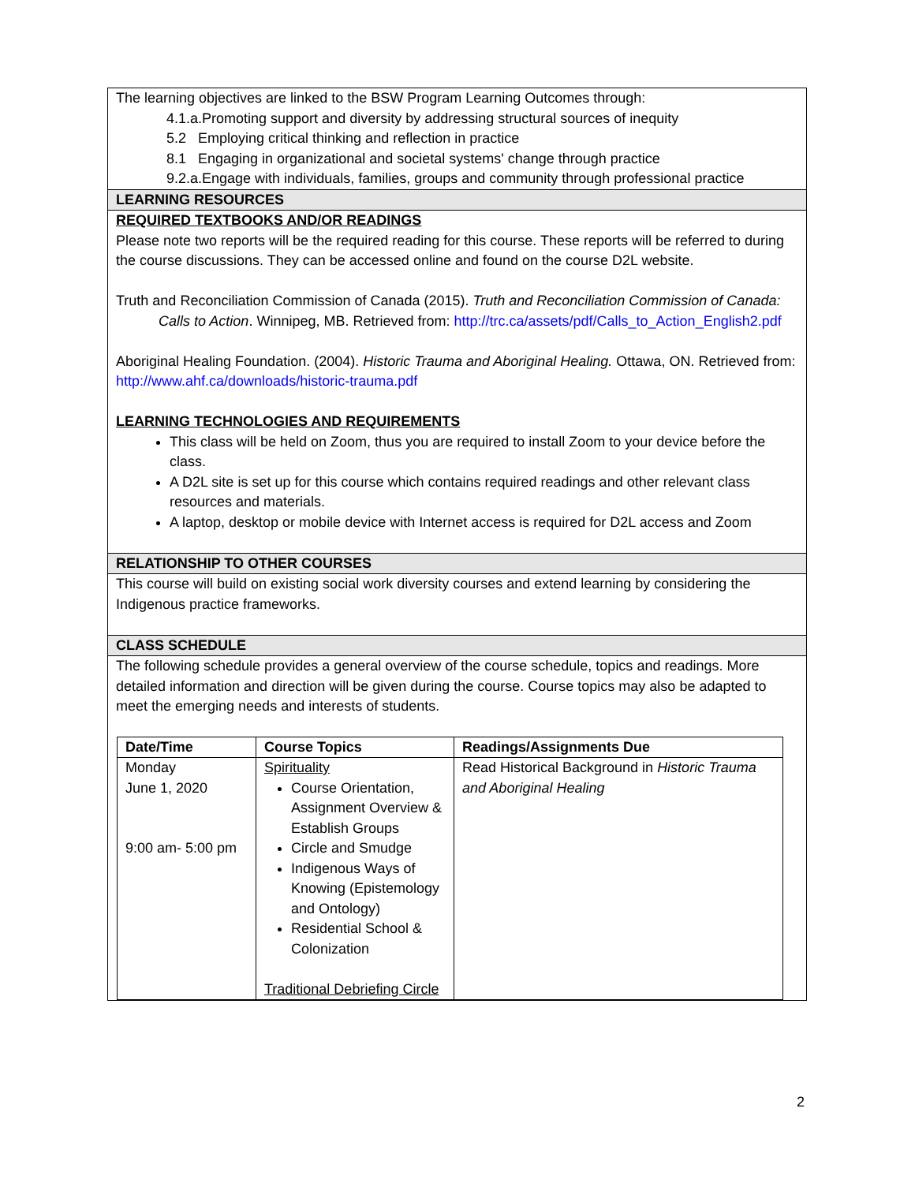The learning objectives are linked to the BSW Program Learning Outcomes through:
4.1.a.Promoting support and diversity by addressing structural sources of inequity
5.2 Employing critical thinking and reflection in practice
8.1 Engaging in organizational and societal systems' change through practice
9.2.a.Engage with individuals, families, groups and community through professional practice
LEARNING RESOURCES
REQUIRED TEXTBOOKS AND/OR READINGS
Please note two reports will be the required reading for this course. These reports will be referred to during the course discussions. They can be accessed online and found on the course D2L website.
Truth and Reconciliation Commission of Canada (2015). Truth and Reconciliation Commission of Canada: Calls to Action. Winnipeg, MB. Retrieved from: http://trc.ca/assets/pdf/Calls_to_Action_English2.pdf
Aboriginal Healing Foundation. (2004). Historic Trauma and Aboriginal Healing. Ottawa, ON. Retrieved from: http://www.ahf.ca/downloads/historic-trauma.pdf
LEARNING TECHNOLOGIES AND REQUIREMENTS
This class will be held on Zoom, thus you are required to install Zoom to your device before the class.
A D2L site is set up for this course which contains required readings and other relevant class resources and materials.
A laptop, desktop or mobile device with Internet access is required for D2L access and Zoom
RELATIONSHIP TO OTHER COURSES
This course will build on existing social work diversity courses and extend learning by considering the Indigenous practice frameworks.
CLASS SCHEDULE
The following schedule provides a general overview of the course schedule, topics and readings. More detailed information and direction will be given during the course. Course topics may also be adapted to meet the emerging needs and interests of students.
| Date/Time | Course Topics | Readings/Assignments Due |
| --- | --- | --- |
| Monday June 1, 2020 9:00 am- 5:00 pm | Spirituality Course Orientation, Assignment Overview & Establish Groups Circle and Smudge Indigenous Ways of Knowing (Epistemology and Ontology) Residential School & Colonization Traditional Debriefing Circle | Read Historical Background in Historic Trauma and Aboriginal Healing |
2